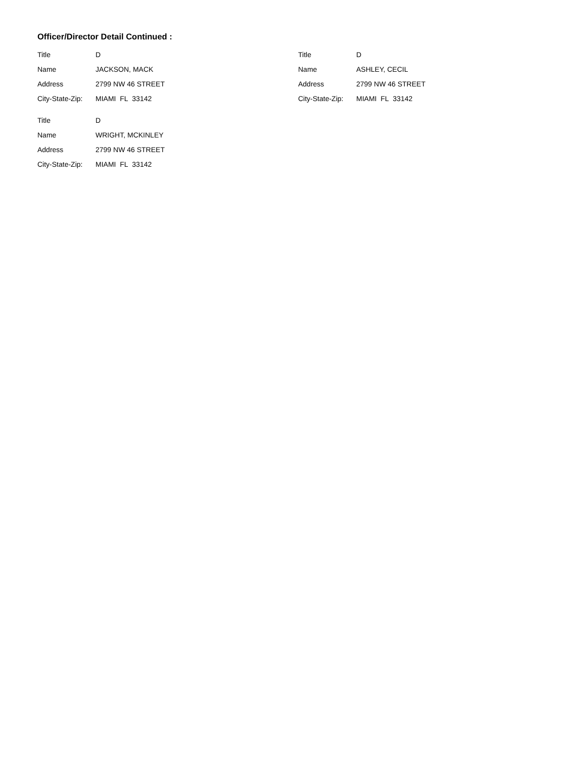Officer/Director Detail Continued :
Title D
Name JACKSON, MACK
Address 2799 NW 46 STREET
City-State-Zip: MIAMI FL 33142
Title D
Name WRIGHT, MCKINLEY
Address 2799 NW 46 STREET
City-State-Zip: MIAMI FL 33142
Title D
Name ASHLEY, CECIL
Address 2799 NW 46 STREET
City-State-Zip: MIAMI FL 33142